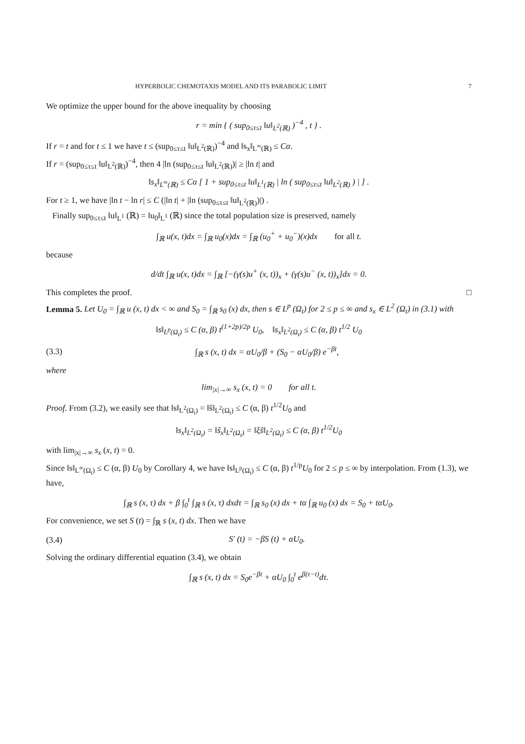HYPERBOLIC CHEMOTAXIS MODEL AND ITS PARABOLIC LIMIT 7
We optimize the upper bound for the above inequality by choosing
r = min { ( sup<sub>0≤τ≤t</sub> ‖u‖<sub>L<sup>2</sup>(ℝ)</sub> )<sup>−4</sup> , t } .
If r = t and for t ≤ 1 we have t ≤ (sup<sub>0≤τ≤t</sub> ‖u‖<sub>L<sup>2</sup>(ℝ)</sub>)<sup>−4</sup> and ‖s<sub>x</sub>‖<sub>L<sup>∞</sup>(ℝ)</sub> ≤ Cα.
If r = (sup<sub>0≤τ≤t</sub> ‖u‖<sub>L<sup>2</sup>(ℝ)</sub>)<sup>−4</sup>, then 4 |ln (sup<sub>0≤τ≤t</sub> ‖u‖<sub>L<sup>2</sup>(ℝ)</sub>)| ≥ |ln t| and
‖s<sub>x</sub>‖<sub>L<sup>∞</sup>(ℝ)</sub> ≤ Cα [ 1 + sup<sub>0≤τ≤t</sub> ‖u‖<sub>L<sup>1</sup>(ℝ)</sub> | ln ( sup<sub>0≤τ≤t</sub> ‖u‖<sub>L<sup>2</sup>(ℝ)</sub> ) | ] .
For t ≥ 1, we have |ln t − ln r| ≤ C (|ln t| + |ln (sup<sub>0≤τ≤t</sub> ‖u‖<sub>L<sup>2</sup>(ℝ)</sub>)|) .
Finally sup<sub>0≤τ≤t</sub> ‖u‖<sub>L<sup>1</sup></sub> (ℝ) = ‖u<sub>0</sub>‖<sub>L<sup>1</sup></sub> (ℝ) since the total population size is preserved, namely
∫<sub>ℝ</sub> u(x, t)dx = ∫<sub>ℝ</sub> u<sub>0</sub>(x)dx = ∫<sub>ℝ</sub> (u<sub>0</sub><sup>+</sup> + u<sub>0</sub><sup>−</sup>)(x)dx for all t.
because
d/dt ∫<sub>ℝ</sub> u(x, t)dx = ∫<sub>ℝ</sub> [−(γ(s)u<sup>+</sup> (x, t))<sub>x</sub> + (γ(s)u<sup>−</sup> (x, t))<sub>x</sub>]dx = 0.
This completes the proof. □
Lemma 5. Let U<sub>0</sub> = ∫<sub>ℝ</sub> u (x, t) dx < ∞ and S<sub>0</sub> = ∫<sub>ℝ</sub> s<sub>0</sub> (x) dx, then s ∈ L<sup>p</sup> (Ω<sub>t</sub>) for 2 ≤ p ≤ ∞ and s<sub>x</sub> ∈ L<sup>2</sup> (Ω<sub>t</sub>) in (3.1) with
‖s‖<sub>L<sup>p</sup>(Ω<sub>t</sub>)</sub> ≤ C (α, β) t<sup>(1+2p)/2p</sup> U<sub>0</sub>, ‖s<sub>x</sub>‖<sub>L<sup>2</sup>(Ω<sub>t</sub>)</sub> ≤ C (α, β) t<sup>1/2</sup> U<sub>0</sub>
(3.3) ∫<sub>ℝ</sub> s (x, t) dx = αU<sub>0</sub>/β + (S<sub>0</sub> − αU<sub>0</sub>/β) e<sup>−βt</sup>,
where
lim<sub>|x|→∞</sub> s<sub>x</sub> (x, t) = 0 for all t.
Proof. From (3.2), we easily see that ‖s‖<sub>L<sup>2</sup>(Ω<sub>t</sub>)</sub> = ‖ŝ‖<sub>L<sup>2</sup>(Ω<sub>t</sub>)</sub> ≤ C (α, β) t<sup>1/2</sup>U<sub>0</sub> and
‖s<sub>x</sub>‖<sub>L<sup>2</sup>(Ω<sub>t</sub>)</sub> = ‖ŝ<sub>x</sub>‖<sub>L<sup>2</sup>(Ω<sub>t</sub>)</sub> = ‖ξŝ‖<sub>L<sup>2</sup>(Ω<sub>t</sub>)</sub> ≤ C (α, β) t<sup>1/2</sup>U<sub>0</sub>
with lim<sub>|x|→∞</sub> s<sub>x</sub> (x, t) = 0.
Since ‖s‖<sub>L<sup>∞</sup>(Ω<sub>t</sub>)</sub> ≤ C (α, β) U<sub>0</sub> by Corollary 4, we have ‖s‖<sub>L<sup>p</sup>(Ω<sub>t</sub>)</sub> ≤ C (α, β) t<sup>1/p</sup>U<sub>0</sub> for 2 ≤ p ≤ ∞ by interpolation. From (1.3), we have,
∫<sub>ℝ</sub> s (x, τ) dx + β ∫<sub>0</sub><sup>t</sup> ∫<sub>ℝ</sub> s (x, τ) dxdτ = ∫<sub>ℝ</sub> s<sub>0</sub> (x) dx + tα ∫<sub>ℝ</sub> u<sub>0</sub> (x) dx = S<sub>0</sub> + tαU<sub>0</sub>.
For convenience, we set S (t) = ∫<sub>ℝ</sub> s (x, t) dx. Then we have
(3.4) S′ (t) = −βS (t) + αU<sub>0</sub>.
Solving the ordinary differential equation (3.4), we obtain
∫<sub>ℝ</sub> s (x, t) dx = S<sub>0</sub>e<sup>−βt</sup> + αU<sub>0</sub> ∫<sub>0</sub><sup>t</sup> e<sup>β(τ−t)</sup>dτ.